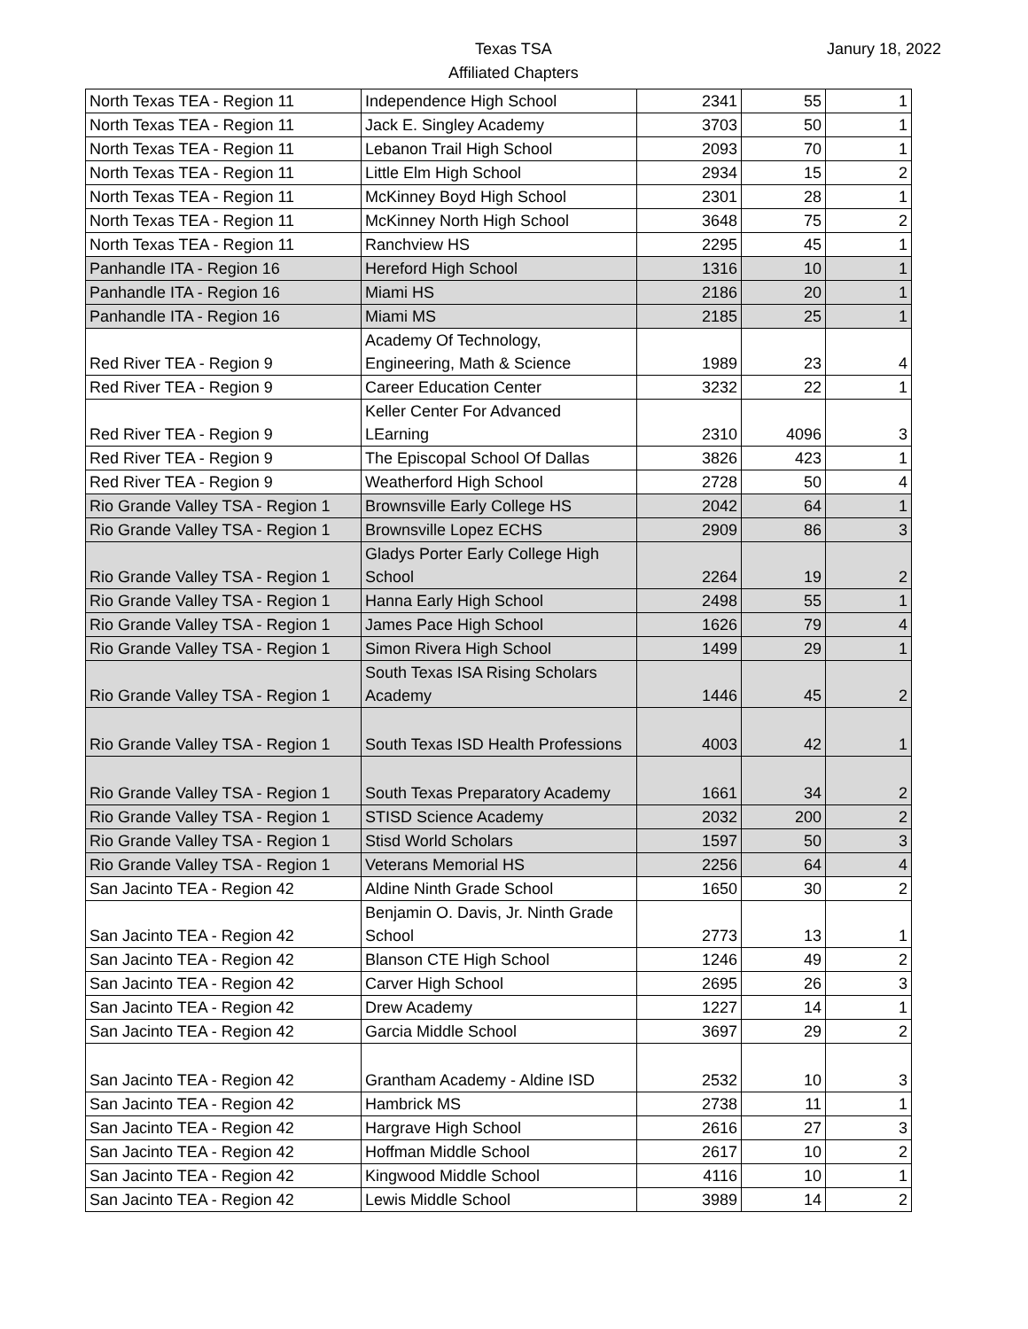Texas TSA
Affiliated Chapters
Janury 18, 2022
| North Texas TEA - Region 11 | Independence High School | 2341 | 55 | 1 |
| North Texas TEA - Region 11 | Jack E. Singley Academy | 3703 | 50 | 1 |
| North Texas TEA - Region 11 | Lebanon Trail High School | 2093 | 70 | 1 |
| North Texas TEA - Region 11 | Little Elm High School | 2934 | 15 | 2 |
| North Texas TEA - Region 11 | McKinney Boyd High School | 2301 | 28 | 1 |
| North Texas TEA - Region 11 | McKinney North High School | 3648 | 75 | 2 |
| North Texas TEA - Region 11 | Ranchview HS | 2295 | 45 | 1 |
| Panhandle ITA - Region 16 | Hereford High School | 1316 | 10 | 1 |
| Panhandle ITA - Region 16 | Miami HS | 2186 | 20 | 1 |
| Panhandle ITA - Region 16 | Miami MS | 2185 | 25 | 1 |
| Red River TEA - Region 9 | Academy Of Technology, Engineering, Math & Science | 1989 | 23 | 4 |
| Red River TEA - Region 9 | Career Education Center | 3232 | 22 | 1 |
| Red River TEA - Region 9 | Keller Center For Advanced LEarning | 2310 | 4096 | 3 |
| Red River TEA - Region 9 | The Episcopal School Of Dallas | 3826 | 423 | 1 |
| Red River TEA - Region 9 | Weatherford High School | 2728 | 50 | 4 |
| Rio Grande Valley TSA - Region 1 | Brownsville Early College HS | 2042 | 64 | 1 |
| Rio Grande Valley TSA - Region 1 | Brownsville Lopez ECHS | 2909 | 86 | 3 |
| Rio Grande Valley TSA - Region 1 | Gladys Porter Early College High School | 2264 | 19 | 2 |
| Rio Grande Valley TSA - Region 1 | Hanna Early High School | 2498 | 55 | 1 |
| Rio Grande Valley TSA - Region 1 | James Pace High School | 1626 | 79 | 4 |
| Rio Grande Valley TSA - Region 1 | Simon Rivera High School | 1499 | 29 | 1 |
| Rio Grande Valley TSA - Region 1 | South Texas ISA Rising Scholars Academy | 1446 | 45 | 2 |
| Rio Grande Valley TSA - Region 1 | South Texas ISD Health Professions | 4003 | 42 | 1 |
| Rio Grande Valley TSA - Region 1 | South Texas Preparatory Academy | 1661 | 34 | 2 |
| Rio Grande Valley TSA - Region 1 | STISD Science Academy | 2032 | 200 | 2 |
| Rio Grande Valley TSA - Region 1 | Stisd World Scholars | 1597 | 50 | 3 |
| Rio Grande Valley TSA - Region 1 | Veterans Memorial HS | 2256 | 64 | 4 |
| San Jacinto TEA - Region 42 | Aldine Ninth Grade School | 1650 | 30 | 2 |
| San Jacinto TEA - Region 42 | Benjamin O. Davis, Jr. Ninth Grade School | 2773 | 13 | 1 |
| San Jacinto TEA - Region 42 | Blanson CTE High School | 1246 | 49 | 2 |
| San Jacinto TEA - Region 42 | Carver High School | 2695 | 26 | 3 |
| San Jacinto TEA - Region 42 | Drew Academy | 1227 | 14 | 1 |
| San Jacinto TEA - Region 42 | Garcia Middle School | 3697 | 29 | 2 |
| San Jacinto TEA - Region 42 | Grantham Academy - Aldine ISD | 2532 | 10 | 3 |
| San Jacinto TEA - Region 42 | Hambrick MS | 2738 | 11 | 1 |
| San Jacinto TEA - Region 42 | Hargrave High School | 2616 | 27 | 3 |
| San Jacinto TEA - Region 42 | Hoffman Middle School | 2617 | 10 | 2 |
| San Jacinto TEA - Region 42 | Kingwood Middle School | 4116 | 10 | 1 |
| San Jacinto TEA - Region 42 | Lewis Middle School | 3989 | 14 | 2 |